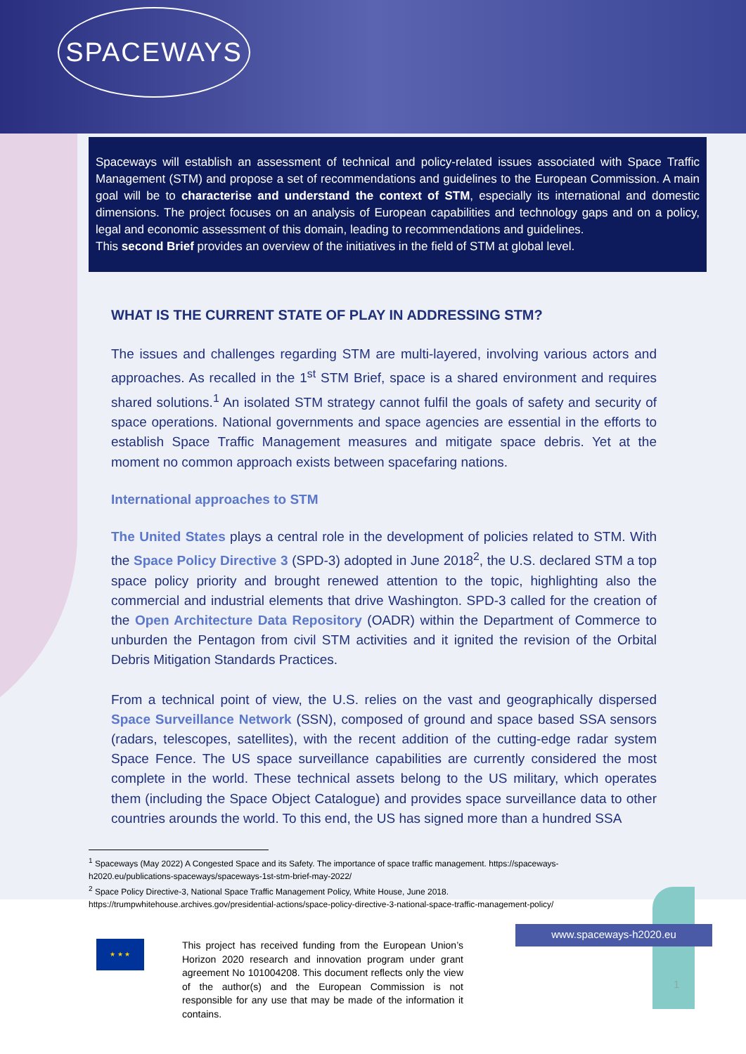SPACEWAYS
Spaceways will establish an assessment of technical and policy-related issues associated with Space Traffic Management (STM) and propose a set of recommendations and guidelines to the European Commission. A main goal will be to characterise and understand the context of STM, especially its international and domestic dimensions. The project focuses on an analysis of European capabilities and technology gaps and on a policy, legal and economic assessment of this domain, leading to recommendations and guidelines.
This second Brief provides an overview of the initiatives in the field of STM at global level.
WHAT IS THE CURRENT STATE OF PLAY IN ADDRESSING STM?
The issues and challenges regarding STM are multi-layered, involving various actors and approaches. As recalled in the 1<sup>st</sup> STM Brief, space is a shared environment and requires shared solutions.<sup>1</sup> An isolated STM strategy cannot fulfil the goals of safety and security of space operations. National governments and space agencies are essential in the efforts to establish Space Traffic Management measures and mitigate space debris. Yet at the moment no common approach exists between spacefaring nations.
International approaches to STM
The United States plays a central role in the development of policies related to STM. With the Space Policy Directive 3 (SPD-3) adopted in June 2018<sup>2</sup>, the U.S. declared STM a top space policy priority and brought renewed attention to the topic, highlighting also the commercial and industrial elements that drive Washington. SPD-3 called for the creation of the Open Architecture Data Repository (OADR) within the Department of Commerce to unburden the Pentagon from civil STM activities and it ignited the revision of the Orbital Debris Mitigation Standards Practices.
From a technical point of view, the U.S. relies on the vast and geographically dispersed Space Surveillance Network (SSN), composed of ground and space based SSA sensors (radars, telescopes, satellites), with the recent addition of the cutting-edge radar system Space Fence. The US space surveillance capabilities are currently considered the most complete in the world. These technical assets belong to the US military, which operates them (including the Space Object Catalogue) and provides space surveillance data to other countries arounds the world. To this end, the US has signed more than a hundred SSA
<sup>1</sup> Spaceways (May 2022) A Congested Space and its Safety. The importance of space traffic management. https://spaceways-h2020.eu/publications-spaceways/spaceways-1st-stm-brief-may-2022/
<sup>2</sup> Space Policy Directive-3, National Space Traffic Management Policy, White House, June 2018. https://trumpwhitehouse.archives.gov/presidential-actions/space-policy-directive-3-national-space-traffic-management-policy/
★ ★ ★
This project has received funding from the European Union’s Horizon 2020 research and innovation program under grant agreement No 101004208. This document reflects only the view of the author(s) and the European Commission is not responsible for any use that may be made of the information it contains.
www.spaceways-h2020.eu
1